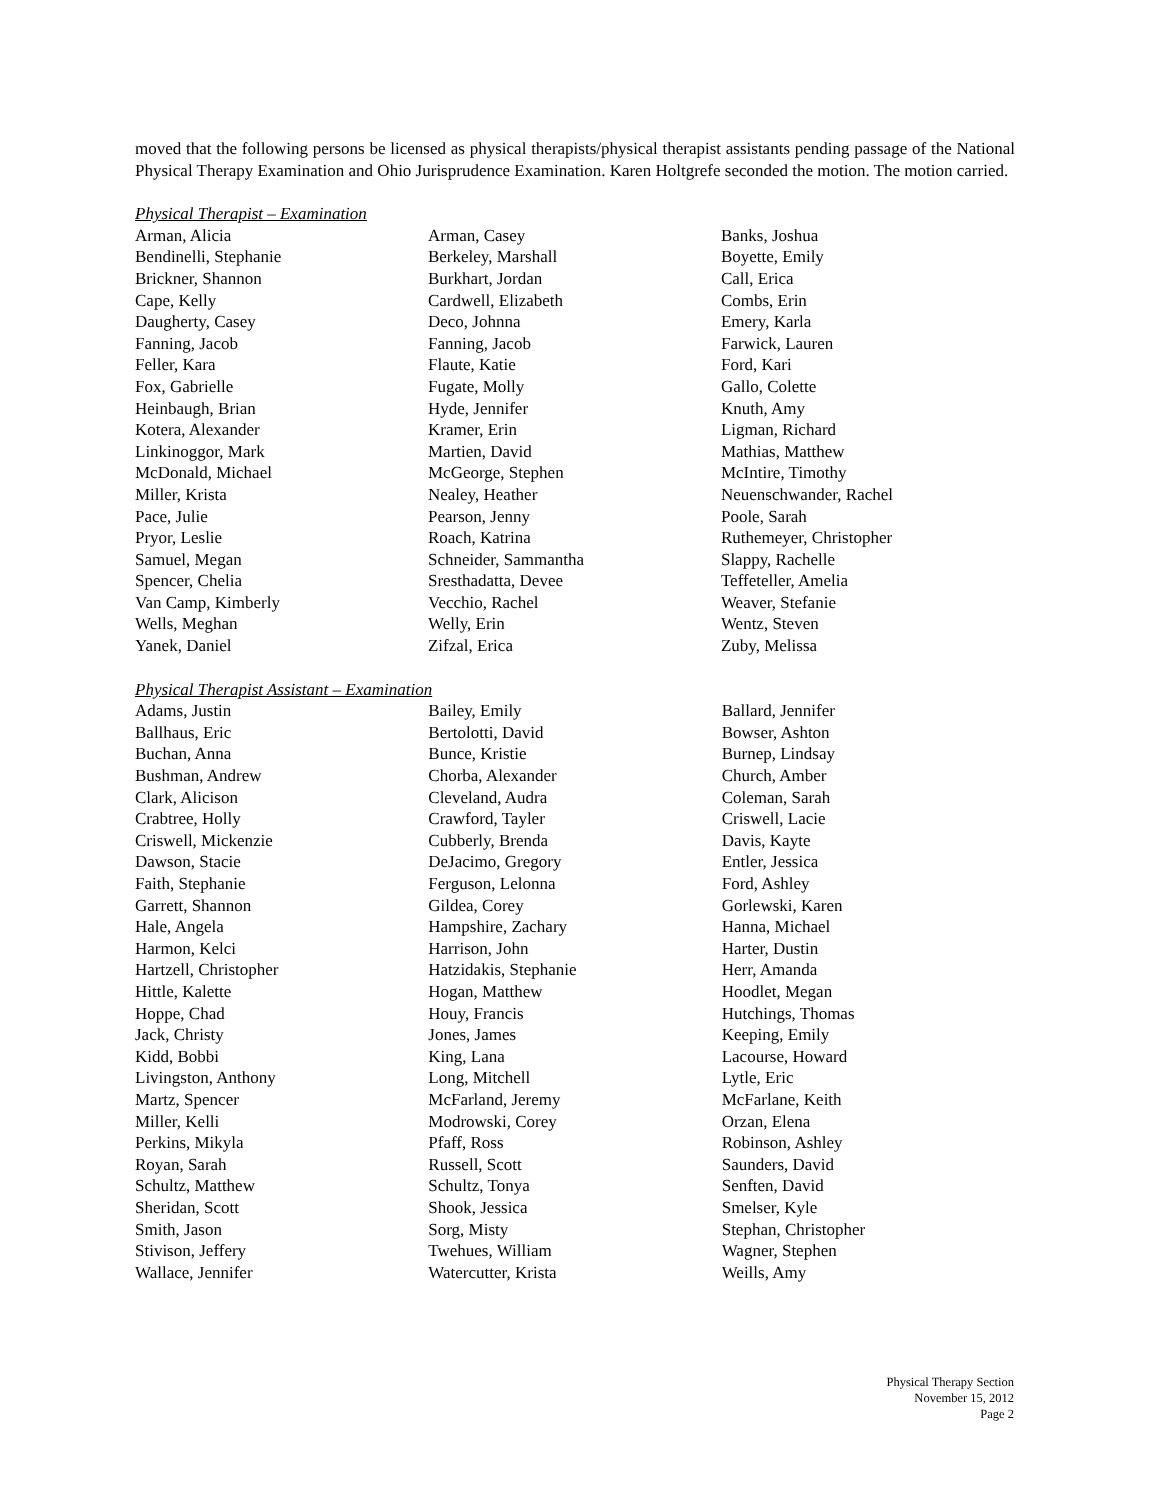moved that the following persons be licensed as physical therapists/physical therapist assistants pending passage of the National Physical Therapy Examination and Ohio Jurisprudence Examination. Karen Holtgrefe seconded the motion. The motion carried.
Physical Therapist – Examination
| Arman, Alicia | Arman, Casey | Banks, Joshua |
| Bendinelli, Stephanie | Berkeley, Marshall | Boyette, Emily |
| Brickner, Shannon | Burkhart, Jordan | Call, Erica |
| Cape, Kelly | Cardwell, Elizabeth | Combs, Erin |
| Daugherty, Casey | Deco, Johnna | Emery, Karla |
| Fanning, Jacob | Fanning, Jacob | Farwick, Lauren |
| Feller, Kara | Flaute, Katie | Ford, Kari |
| Fox, Gabrielle | Fugate, Molly | Gallo, Colette |
| Heinbaugh, Brian | Hyde, Jennifer | Knuth, Amy |
| Kotera, Alexander | Kramer, Erin | Ligman, Richard |
| Linkinoggor, Mark | Martien, David | Mathias, Matthew |
| McDonald, Michael | McGeorge, Stephen | McIntire, Timothy |
| Miller, Krista | Nealey, Heather | Neuenschwander, Rachel |
| Pace, Julie | Pearson, Jenny | Poole, Sarah |
| Pryor, Leslie | Roach, Katrina | Ruthemeyer, Christopher |
| Samuel, Megan | Schneider, Sammantha | Slappy, Rachelle |
| Spencer, Chelia | Sresthadatta, Devee | Teffeteller, Amelia |
| Van Camp, Kimberly | Vecchio, Rachel | Weaver, Stefanie |
| Wells, Meghan | Welly, Erin | Wentz, Steven |
| Yanek, Daniel | Zifzal, Erica | Zuby, Melissa |
Physical Therapist Assistant – Examination
| Adams, Justin | Bailey, Emily | Ballard, Jennifer |
| Ballhaus, Eric | Bertolotti, David | Bowser, Ashton |
| Buchan, Anna | Bunce, Kristie | Burnep, Lindsay |
| Bushman, Andrew | Chorba, Alexander | Church, Amber |
| Clark, Alicison | Cleveland, Audra | Coleman, Sarah |
| Crabtree, Holly | Crawford, Tayler | Criswell, Lacie |
| Criswell, Mickenzie | Cubberly, Brenda | Davis, Kayte |
| Dawson, Stacie | DeJacimo, Gregory | Entler, Jessica |
| Faith, Stephanie | Ferguson, Lelonna | Ford, Ashley |
| Garrett, Shannon | Gildea, Corey | Gorlewski, Karen |
| Hale, Angela | Hampshire, Zachary | Hanna, Michael |
| Harmon, Kelci | Harrison, John | Harter, Dustin |
| Hartzell, Christopher | Hatzidakis, Stephanie | Herr, Amanda |
| Hittle, Kalette | Hogan, Matthew | Hoodlet, Megan |
| Hoppe, Chad | Houy, Francis | Hutchings, Thomas |
| Jack, Christy | Jones, James | Keeping, Emily |
| Kidd, Bobbi | King, Lana | Lacourse, Howard |
| Livingston, Anthony | Long, Mitchell | Lytle, Eric |
| Martz, Spencer | McFarland, Jeremy | McFarlane, Keith |
| Miller, Kelli | Modrowski, Corey | Orzan, Elena |
| Perkins, Mikyla | Pfaff, Ross | Robinson, Ashley |
| Royan, Sarah | Russell, Scott | Saunders, David |
| Schultz, Matthew | Schultz, Tonya | Senften, David |
| Sheridan, Scott | Shook, Jessica | Smelser, Kyle |
| Smith, Jason | Sorg, Misty | Stephan, Christopher |
| Stivison, Jeffery | Twehues, William | Wagner, Stephen |
| Wallace, Jennifer | Watercutter, Krista | Weills, Amy |
Physical Therapy Section
November 15, 2012
Page 2